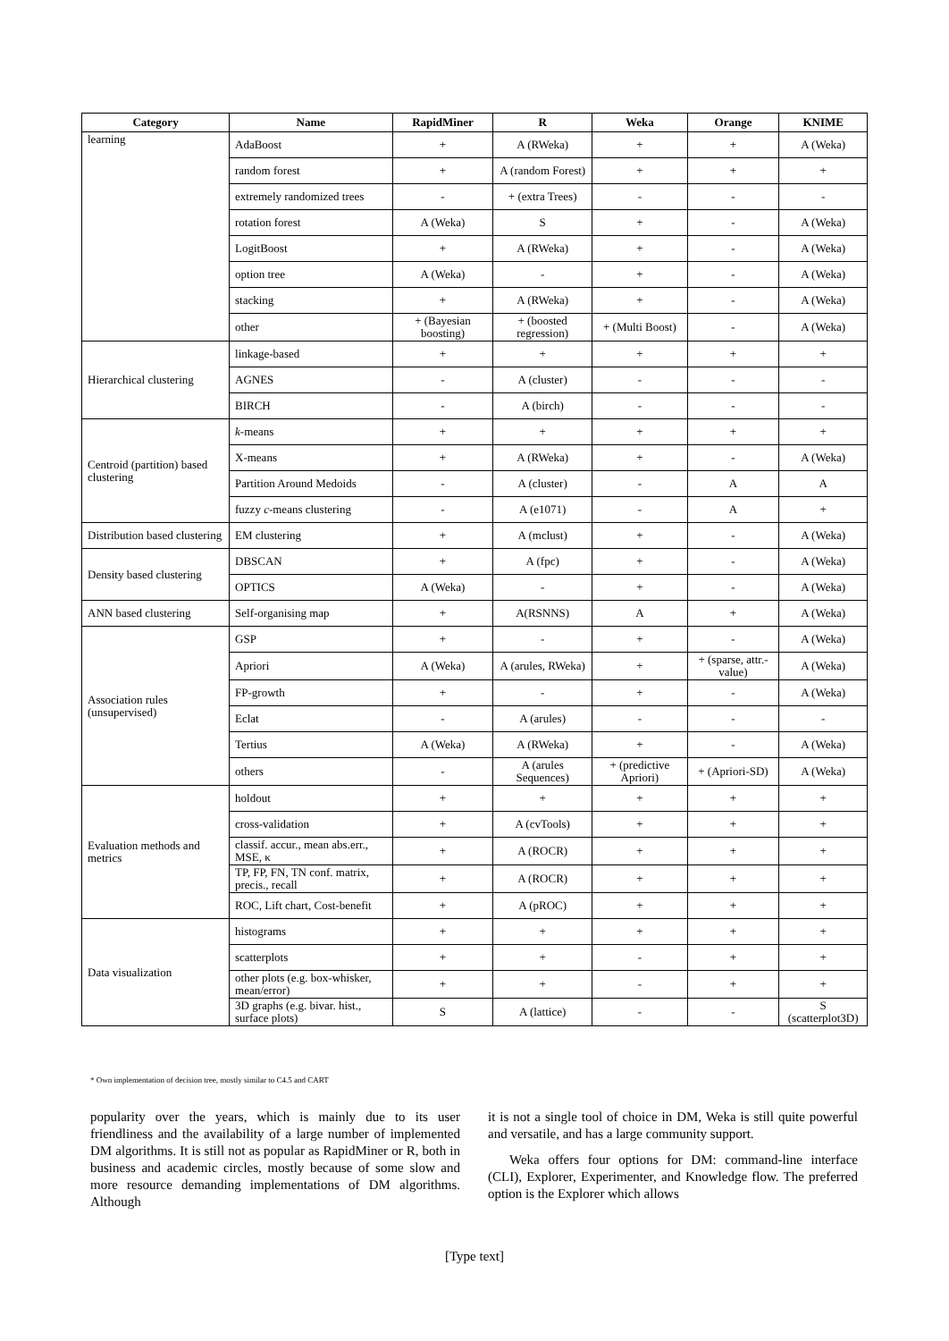| Category | Name | RapidMiner | R | Weka | Orange | KNIME |
| --- | --- | --- | --- | --- | --- | --- |
| learning | AdaBoost | + | A (RWeka) | + | + | A (Weka) |
| | random forest | + | A (random Forest) | + | + | + |
| | extremely randomized trees | - | + (extra Trees) | - | - | - |
| | rotation forest | A (Weka) | S | + | - | A (Weka) |
| | LogitBoost | + | A (RWeka) | + | - | A (Weka) |
| | option tree | A (Weka) | - | + | - | A (Weka) |
| | stacking | + | A (RWeka) | + | - | A (Weka) |
| | other | + (Bayesian boosting) | + (boosted regression) | + (Multi Boost) | - | A (Weka) |
| Hierarchical clustering | linkage-based | + | + | + | + | + |
| | AGNES | - | A (cluster) | - | - | - |
| | BIRCH | - | A (birch) | - | - | - |
| Centroid (partition) based clustering | k -means | + | + | + | + | + |
| | X-means | + | A (RWeka) | + | - | A (Weka) |
| | Partition Around Medoids | - | A (cluster) | - | A | A |
| | fuzzy c -means clustering | - | A (e1071) | - | A | + |
| Distribution based clustering | EM clustering | + | A (mclust) | + | - | A (Weka) |
| Density based clustering | DBSCAN | + | A (fpc) | + | - | A (Weka) |
| | OPTICS | A (Weka) | - | + | - | A (Weka) |
| ANN based clustering | Self-organising map | + | A(RSNNS) | A | + | A (Weka) |
| Association rules (unsupervised) | GSP | + | - | + | - | A (Weka) |
| | Apriori | A (Weka) | A (arules, RWeka) | + | + (sparse, attr.-value) | A (Weka) |
| | FP-growth | + | - | + | - | A (Weka) |
| | Eclat | - | A (arules) | - | - | - |
| | Tertius | A (Weka) | A (RWeka) | + | - | A (Weka) |
| | others | - | A (arules Sequences) | + (predictive Apriori) | + (Apriori-SD) | A (Weka) |
| Evaluation methods and metrics | holdout | + | + | + | + | + |
| | cross-validation | + | A (cvTools) | + | + | + |
| | classif. accur., mean abs.err., MSE, κ | + | A (ROCR) | + | + | + |
| | TP, FP, FN, TN conf. matrix, precis., recall | + | A (ROCR) | + | + | + |
| | ROC, Lift chart, Cost-benefit | + | A (pROC) | + | + | + |
| Data visualization | histograms | + | + | + | + | + |
| | scatterplots | + | + | - | + | + |
| | other plots (e.g. box-whisker, mean/error) | + | + | - | + | + |
| | 3D graphs (e.g. bivar. hist., surface plots) | S | A (lattice) | - | - | S (scatterplot3D) |
* Own implementation of decision tree, mostly similar to C4.5 and CART
popularity over the years, which is mainly due to its user friendliness and the availability of a large number of implemented DM algorithms. It is still not as popular as RapidMiner or R, both in business and academic circles, mostly because of some slow and more resource demanding implementations of DM algorithms. Although
it is not a single tool of choice in DM, Weka is still quite powerful and versatile, and has a large community support.
Weka offers four options for DM: command-line interface (CLI), Explorer, Experimenter, and Knowledge flow. The preferred option is the Explorer which allows
[Type text]